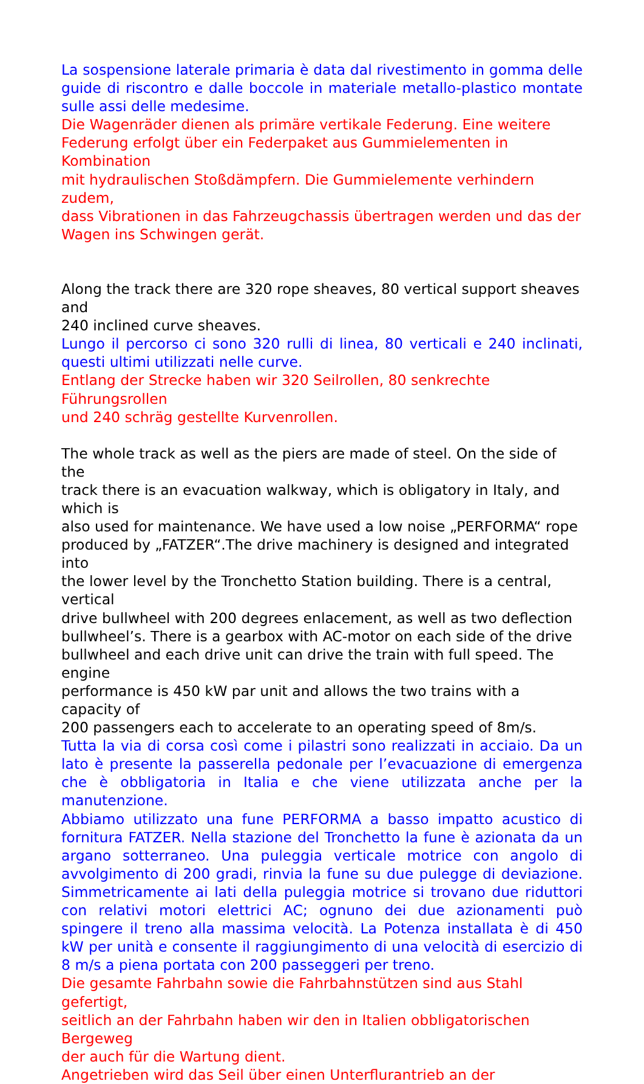La sospensione laterale primaria è data dal rivestimento in gomma delle guide di riscontro e dalle boccole in materiale metallo-plastico montate sulle assi delle medesime.
Die Wagenräder dienen als primäre vertikale Federung. Eine weitere
Federung erfolgt über ein Federpaket aus Gummielementen in Kombination
mit hydraulischen Stoßdämpfern. Die Gummielemente verhindern zudem,
dass Vibrationen in das Fahrzeugchassis übertragen werden und das der
Wagen ins Schwingen gerät.
Along the track there are 320 rope sheaves, 80 vertical support sheaves and
240 inclined curve sheaves.
Lungo il percorso ci sono 320 rulli di linea, 80 verticali e 240 inclinati, questi ultimi utilizzati nelle curve.
Entlang der Strecke haben wir 320 Seilrollen, 80 senkrechte Führungsrollen
und 240 schräg gestellte Kurvenrollen.
The whole track as well as the piers are made of steel. On the side of the
track there is an evacuation walkway, which is obligatory in Italy, and which is
also used for maintenance. We have used a low noise „PERFORMA“ rope
produced by „FATZER“.The drive machinery is designed and integrated into
the lower level by the Tronchetto Station building. There is a central, vertical
drive bullwheel with 200 degrees enlacement, as well as two deflection
bullwheel’s. There is a gearbox with AC-motor on each side of the drive
bullwheel and each drive unit can drive the train with full speed. The engine
performance is 450 kW par unit and allows the two trains with a capacity of
200 passengers each to accelerate to an operating speed of 8m/s.
Tutta la via di corsa così come i pilastri sono realizzati in acciaio. Da un lato è presente la passerella pedonale per l’evacuazione di emergenza che è obbligatoria in Italia e che viene utilizzata anche per la manutenzione.
Abbiamo utilizzato una fune PERFORMA a basso impatto acustico di fornitura FATZER. Nella stazione del Tronchetto la fune è azionata da un argano sotterraneo. Una puleggia verticale motrice con angolo di avvolgimento di 200 gradi, rinvia la fune su due pulegge di deviazione. Simmetricamente ai lati della puleggia motrice si trovano due riduttori con relativi motori elettrici AC; ognuno dei due azionamenti può spingere il treno alla massima velocità. La Potenza installata è di 450 kW per unità e consente il raggiungimento di una velocità di esercizio di 8 m/s a piena portata con 200 passeggeri per treno.
Die gesamte Fahrbahn sowie die Fahrbahnstützen sind aus Stahl gefertigt,
seitlich an der Fahrbahn haben wir den in Italien obbligatorischen Bergeweg
der auch für die Wartung dient.
Angetrieben wird das Seil über einen Unterflurantrieb an der